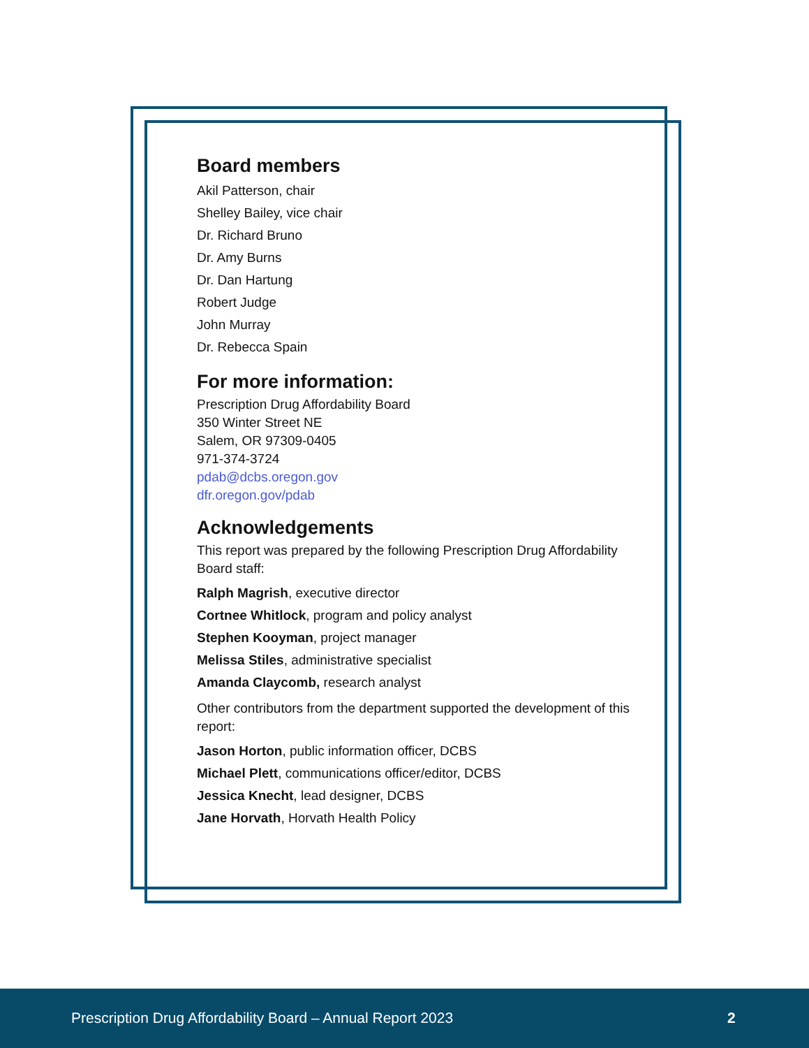Board members
Akil Patterson, chair
Shelley Bailey, vice chair
Dr. Richard Bruno
Dr. Amy Burns
Dr. Dan Hartung
Robert Judge
John Murray
Dr. Rebecca Spain
For more information:
Prescription Drug Affordability Board
350 Winter Street NE
Salem, OR 97309-0405
971-374-3724
pdab@dcbs.oregon.gov
dfr.oregon.gov/pdab
Acknowledgements
This report was prepared by the following Prescription Drug Affordability Board staff:
Ralph Magrish, executive director
Cortnee Whitlock, program and policy analyst
Stephen Kooyman, project manager
Melissa Stiles, administrative specialist
Amanda Claycomb, research analyst
Other contributors from the department supported the development of this report:
Jason Horton, public information officer, DCBS
Michael Plett, communications officer/editor, DCBS
Jessica Knecht, lead designer, DCBS
Jane Horvath, Horvath Health Policy
Prescription Drug Affordability Board – Annual Report 2023 2